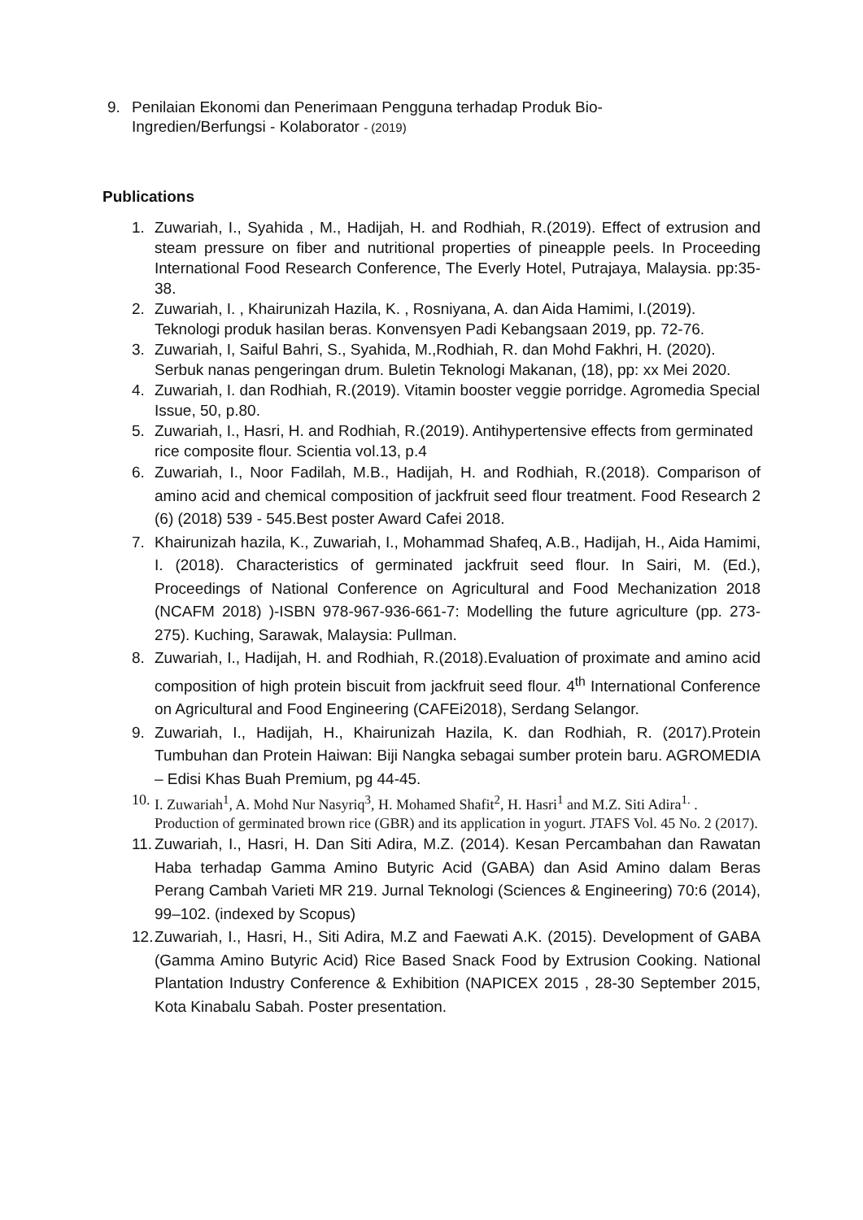9. Penilaian Ekonomi dan Penerimaan Pengguna terhadap Produk Bio-
Ingredien/Berfungsi - Kolaborator - (2019)
Publications
1. Zuwariah, I., Syahida , M., Hadijah, H. and Rodhiah, R.(2019). Effect of extrusion and steam pressure on fiber and nutritional properties of pineapple peels. In Proceeding International Food Research Conference, The Everly Hotel, Putrajaya, Malaysia. pp:35-38.
2. Zuwariah, I. , Khairunizah Hazila, K. , Rosniyana, A. dan Aida Hamimi, I.(2019). Teknologi produk hasilan beras. Konvensyen Padi Kebangsaan 2019, pp. 72-76.
3. Zuwariah, I, Saiful Bahri, S., Syahida, M.,Rodhiah, R. dan Mohd Fakhri, H. (2020). Serbuk nanas pengeringan drum. Buletin Teknologi Makanan, (18), pp: xx Mei 2020.
4. Zuwariah, I. dan Rodhiah, R.(2019). Vitamin booster veggie porridge. Agromedia Special Issue, 50, p.80.
5. Zuwariah, I., Hasri, H. and Rodhiah, R.(2019). Antihypertensive effects from germinated rice composite flour. Scientia vol.13, p.4
6. Zuwariah, I., Noor Fadilah, M.B., Hadijah, H. and Rodhiah, R.(2018). Comparison of amino acid and chemical composition of jackfruit seed flour treatment. Food Research 2 (6) (2018) 539 - 545.Best poster Award Cafei 2018.
7. Khairunizah hazila, K., Zuwariah, I., Mohammad Shafeq, A.B., Hadijah, H., Aida Hamimi, I. (2018). Characteristics of germinated jackfruit seed flour. In Sairi, M. (Ed.), Proceedings of National Conference on Agricultural and Food Mechanization 2018 (NCAFM 2018) )-ISBN 978-967-936-661-7: Modelling the future agriculture (pp. 273-275). Kuching, Sarawak, Malaysia: Pullman.
8. Zuwariah, I., Hadijah, H. and Rodhiah, R.(2018).Evaluation of proximate and amino acid composition of high protein biscuit from jackfruit seed flour. 4<sup>th</sup> International Conference on Agricultural and Food Engineering (CAFEi2018), Serdang Selangor.
9. Zuwariah, I., Hadijah, H., Khairunizah Hazila, K. dan Rodhiah, R. (2017).Protein Tumbuhan dan Protein Haiwan: Biji Nangka sebagai sumber protein baru. AGROMEDIA – Edisi Khas Buah Premium, pg 44-45.
10. I. Zuwariah<sup>1</sup>, A. Mohd Nur Nasyriq<sup>3</sup>, H. Mohamed Shafit<sup>2</sup>, H. Hasri<sup>1</sup> and M.Z. Siti Adira<sup>1.</sup> . Production of germinated brown rice (GBR) and its application in yogurt. JTAFS Vol. 45 No. 2 (2017).
11. Zuwariah, I., Hasri, H. Dan Siti Adira, M.Z. (2014). Kesan Percambahan dan Rawatan Haba terhadap Gamma Amino Butyric Acid (GABA) dan Asid Amino dalam Beras Perang Cambah Varieti MR 219. Jurnal Teknologi (Sciences & Engineering) 70:6 (2014), 99–102. (indexed by Scopus)
12. Zuwariah, I., Hasri, H., Siti Adira, M.Z and Faewati A.K. (2015). Development of GABA (Gamma Amino Butyric Acid) Rice Based Snack Food by Extrusion Cooking. National Plantation Industry Conference & Exhibition (NAPICEX 2015 , 28-30 September 2015, Kota Kinabalu Sabah. Poster presentation.